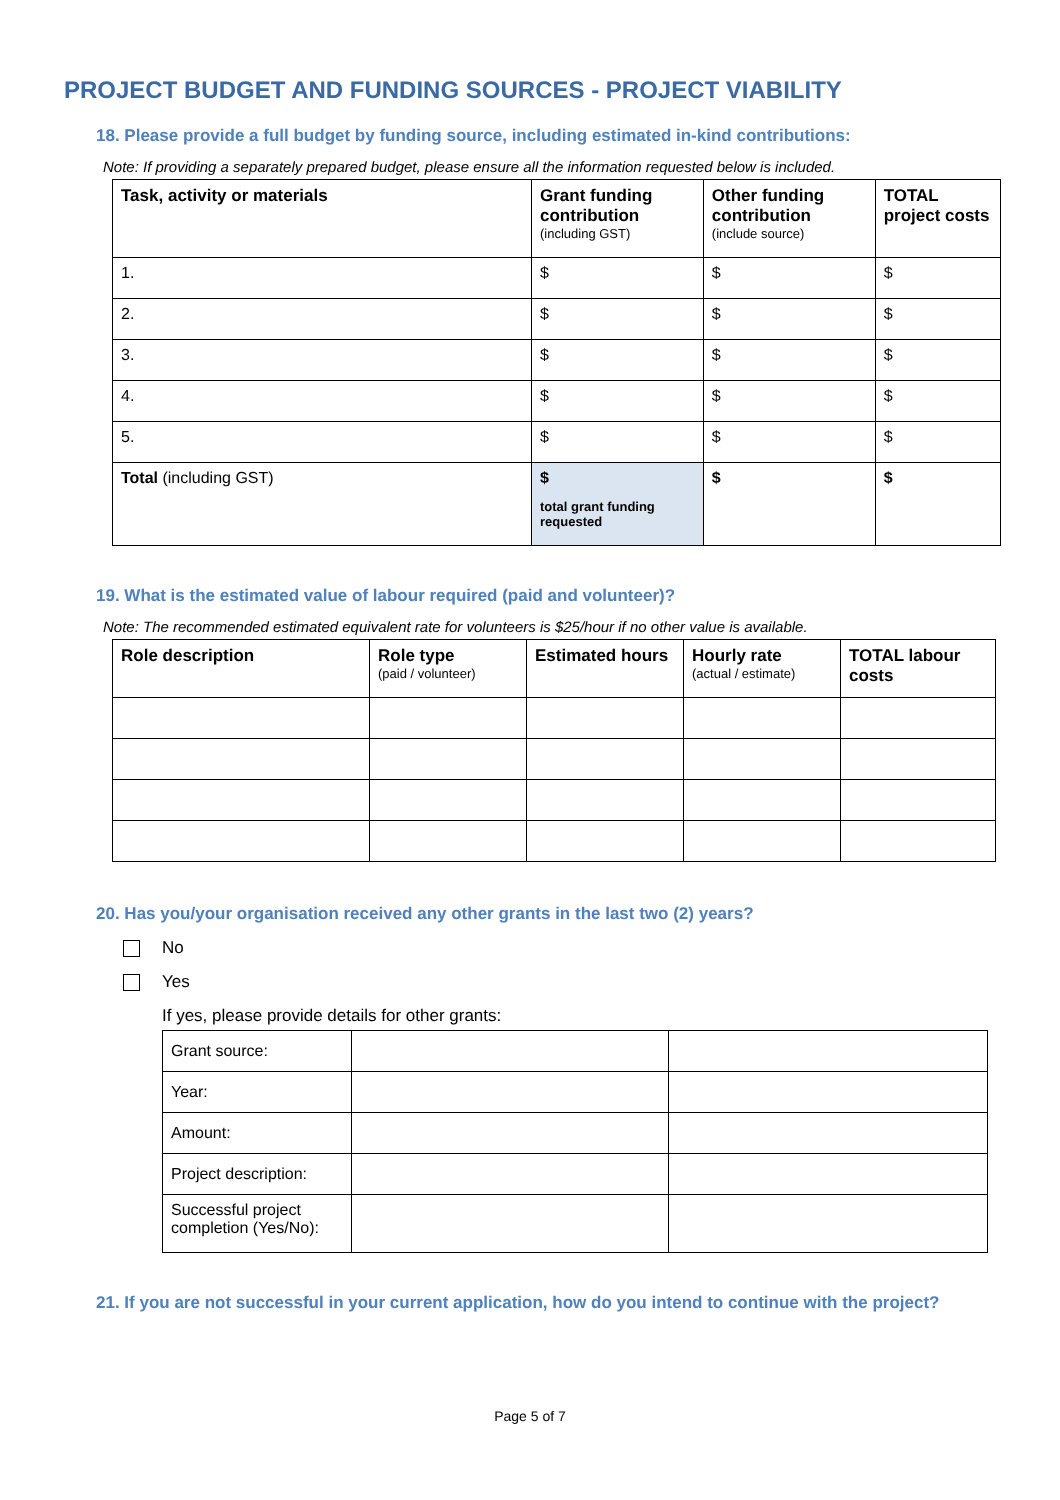PROJECT BUDGET AND FUNDING SOURCES - PROJECT VIABILITY
18. Please provide a full budget by funding source, including estimated in-kind contributions:
Note: If providing a separately prepared budget, please ensure all the information requested below is included.
| Task, activity or materials | Grant funding contribution (including GST) | Other funding contribution (include source) | TOTAL project costs |
| --- | --- | --- | --- |
| 1. | $ | $ | $ |
| 2. | $ | $ | $ |
| 3. | $ | $ | $ |
| 4. | $ | $ | $ |
| 5. | $ | $ | $ |
| Total (including GST) | $ total grant funding requested | $ | $ |
19. What is the estimated value of labour required (paid and volunteer)?
Note: The recommended estimated equivalent rate for volunteers is $25/hour if no other value is available.
| Role description | Role type (paid / volunteer) | Estimated hours | Hourly rate (actual / estimate) | TOTAL labour costs |
| --- | --- | --- | --- | --- |
20. Has you/your organisation received any other grants in the last two (2) years?
No
Yes
If yes, please provide details for other grants:
| Grant source: | | |
| Year: | | |
| Amount: | | |
| Project description: | | |
| Successful project completion (Yes/No): | | |
21. If you are not successful in your current application, how do you intend to continue with the project?
Page 5 of 7